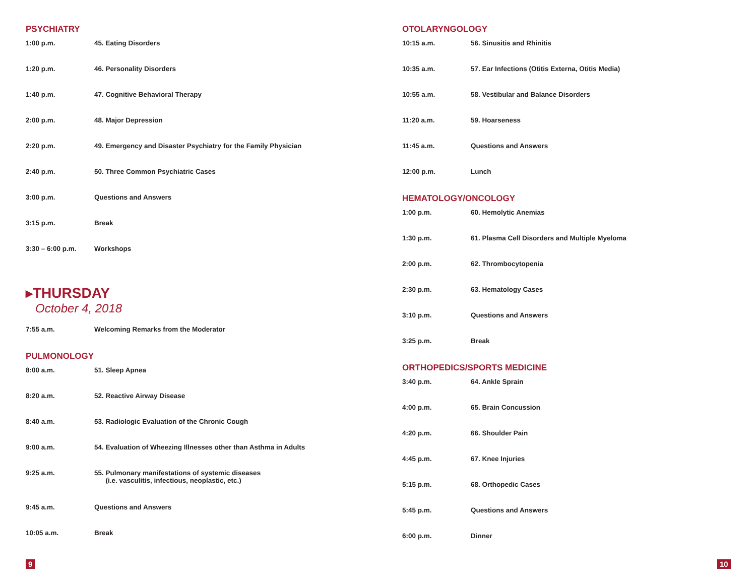PSYCHIATRY
| 1:00 p.m. | 45. Eating Disorders |
| 1:20 p.m. | 46. Personality Disorders |
| 1:40 p.m. | 47. Cognitive Behavioral Therapy |
| 2:00 p.m. | 48. Major Depression |
| 2:20 p.m. | 49. Emergency and Disaster Psychiatry for the Family Physician |
| 2:40 p.m. | 50. Three Common Psychiatric Cases |
| 3:00 p.m. | Questions and Answers |
| 3:15 p.m. | Break |
| 3:30 – 6:00 p.m. | Workshops |
▸THURSDAY
October 4, 2018
| 7:55 a.m. | Welcoming Remarks from the Moderator |
PULMONOLOGY
| 8:00 a.m. | 51. Sleep Apnea |
| 8:20 a.m. | 52. Reactive Airway Disease |
| 8:40 a.m. | 53. Radiologic Evaluation of the Chronic Cough |
| 9:00 a.m. | 54. Evaluation of Wheezing Illnesses other than Asthma in Adults |
| 9:25 a.m. | 55. Pulmonary manifestations of systemic diseases (i.e. vasculitis, infectious, neoplastic, etc.) |
| 9:45 a.m. | Questions and Answers |
| 10:05 a.m. | Break |
OTOLARYNGOLOGY
| 10:15 a.m. | 56. Sinusitis and Rhinitis |
| 10:35 a.m. | 57. Ear Infections (Otitis Externa, Otitis Media) |
| 10:55 a.m. | 58. Vestibular and Balance Disorders |
| 11:20 a.m. | 59. Hoarseness |
| 11:45 a.m. | Questions and Answers |
| 12:00 p.m. | Lunch |
HEMATOLOGY/ONCOLOGY
| 1:00 p.m. | 60. Hemolytic Anemias |
| 1:30 p.m. | 61. Plasma Cell Disorders and Multiple Myeloma |
| 2:00 p.m. | 62. Thrombocytopenia |
| 2:30 p.m. | 63. Hematology Cases |
| 3:10 p.m. | Questions and Answers |
| 3:25 p.m. | Break |
ORTHOPEDICS/SPORTS MEDICINE
| 3:40 p.m. | 64. Ankle Sprain |
| 4:00 p.m. | 65. Brain Concussion |
| 4:20 p.m. | 66. Shoulder Pain |
| 4:45 p.m. | 67. Knee Injuries |
| 5:15 p.m. | 68. Orthopedic Cases |
| 5:45 p.m. | Questions and Answers |
| 6:00 p.m. | Dinner |
9 10